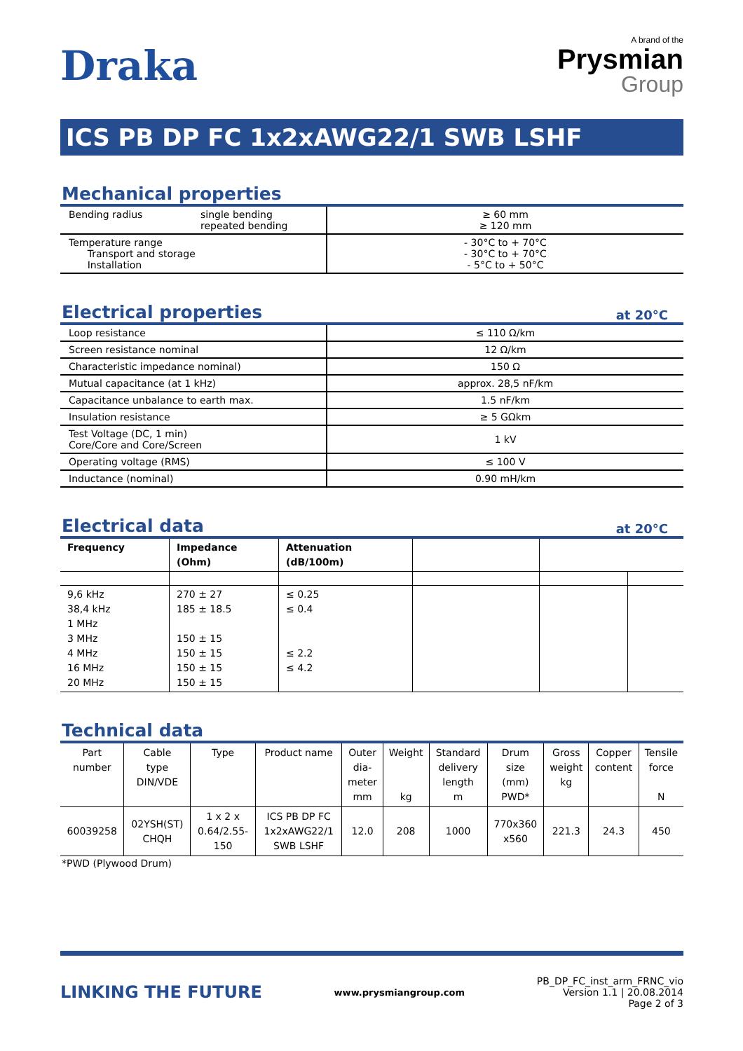Draka
A brand of the
Prysmian
Group
ICS PB DP FC 1x2xAWG22/1 SWB LSHF
Mechanical properties
| Bending radius single bending repeated bending | ≥ 60 mm ≥ 120 mm |
| Temperature range Transport and storage Installation | - 30°C to + 70°C - 30°C to + 70°C - 5°C to + 50°C |
Electrical properties at 20°C
| Loop resistance | ≤ 110 Ω/km |
| Screen resistance nominal | 12 Ω/km |
| Characteristic impedance nominal) | 150 Ω |
| Mutual capacitance (at 1 kHz) | approx. 28,5 nF/km |
| Capacitance unbalance to earth max. | 1.5 nF/km |
| Insulation resistance | ≥ 5 GΩkm |
| Test Voltage (DC, 1 min) Core/Core and Core/Screen | 1 kV |
| Operating voltage (RMS) | ≤ 100 V |
| Inductance (nominal) | 0.90 mH/km |
Electrical data at 20°C
| Frequency | Impedance (Ohm) | Attenuation (dB/100m) | | | |
| --- | --- | --- | --- | --- | --- |
| 9,6 kHz 38,4 kHz 1 MHz 3 MHz 4 MHz 16 MHz 20 MHz | 270 ± 27 185 ± 18.5 150 ± 15 150 ± 15 150 ± 15 150 ± 15 | ≤ 0.25 ≤ 0.4 ≤ 2.2 ≤ 4.2 | | | |
Technical data
| Part number | Cable type DIN/VDE | Type | Product name | Outer dia- meter mm | Weight kg | Standard delivery length m | Drum size (mm) PWD* | Gross weight kg | Copper content | Tensile force N |
| --- | --- | --- | --- | --- | --- | --- | --- | --- | --- | --- |
| 60039258 | 02YSH(ST) CHQH | 1 x 2 x 0.64/2.55- 150 | ICS PB DP FC 1x2xAWG22/1 SWB LSHF | 12.0 | 208 | 1000 | 770x360 x560 | 221.3 | 24.3 | 450 |
*PWD (Plywood Drum)
LINKING THE FUTURE
www.prysmiangroup.com
PB_DP_FC_inst_arm_FRNC_vio
Version 1.1 | 20.08.2014
Page 2 of 3